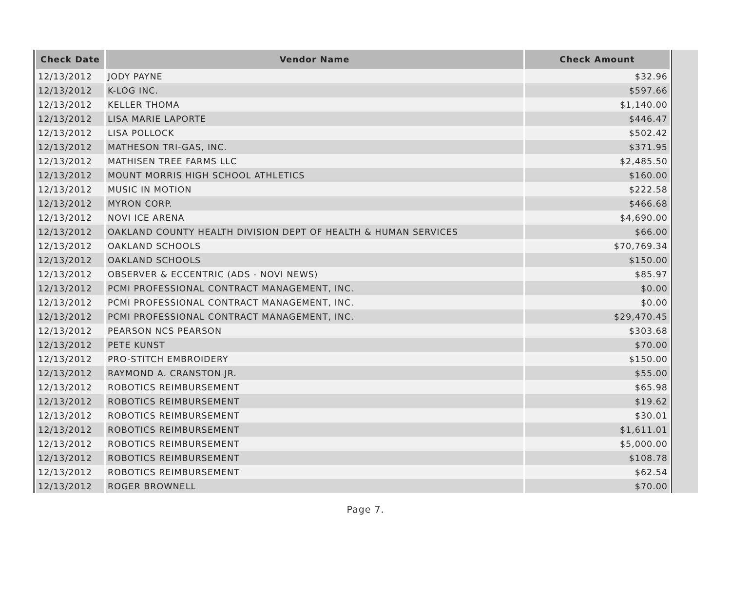| Check Date | Vendor Name | Check Amount |
| --- | --- | --- |
| 12/13/2012 | JODY PAYNE | $32.96 |
| 12/13/2012 | K-LOG INC. | $597.66 |
| 12/13/2012 | KELLER THOMA | $1,140.00 |
| 12/13/2012 | LISA MARIE LAPORTE | $446.47 |
| 12/13/2012 | LISA POLLOCK | $502.42 |
| 12/13/2012 | MATHESON TRI-GAS, INC. | $371.95 |
| 12/13/2012 | MATHISEN TREE FARMS LLC | $2,485.50 |
| 12/13/2012 | MOUNT MORRIS HIGH SCHOOL ATHLETICS | $160.00 |
| 12/13/2012 | MUSIC IN MOTION | $222.58 |
| 12/13/2012 | MYRON CORP. | $466.68 |
| 12/13/2012 | NOVI ICE ARENA | $4,690.00 |
| 12/13/2012 | OAKLAND COUNTY HEALTH DIVISION DEPT OF HEALTH & HUMAN SERVICES | $66.00 |
| 12/13/2012 | OAKLAND SCHOOLS | $70,769.34 |
| 12/13/2012 | OAKLAND SCHOOLS | $150.00 |
| 12/13/2012 | OBSERVER & ECCENTRIC (ADS - NOVI NEWS) | $85.97 |
| 12/13/2012 | PCMI PROFESSIONAL CONTRACT MANAGEMENT, INC. | $0.00 |
| 12/13/2012 | PCMI PROFESSIONAL CONTRACT MANAGEMENT, INC. | $0.00 |
| 12/13/2012 | PCMI PROFESSIONAL CONTRACT MANAGEMENT, INC. | $29,470.45 |
| 12/13/2012 | PEARSON NCS PEARSON | $303.68 |
| 12/13/2012 | PETE KUNST | $70.00 |
| 12/13/2012 | PRO-STITCH EMBROIDERY | $150.00 |
| 12/13/2012 | RAYMOND A. CRANSTON JR. | $55.00 |
| 12/13/2012 | ROBOTICS REIMBURSEMENT | $65.98 |
| 12/13/2012 | ROBOTICS REIMBURSEMENT | $19.62 |
| 12/13/2012 | ROBOTICS REIMBURSEMENT | $30.01 |
| 12/13/2012 | ROBOTICS REIMBURSEMENT | $1,611.01 |
| 12/13/2012 | ROBOTICS REIMBURSEMENT | $5,000.00 |
| 12/13/2012 | ROBOTICS REIMBURSEMENT | $108.78 |
| 12/13/2012 | ROBOTICS REIMBURSEMENT | $62.54 |
| 12/13/2012 | ROGER BROWNELL | $70.00 |
Page 7.